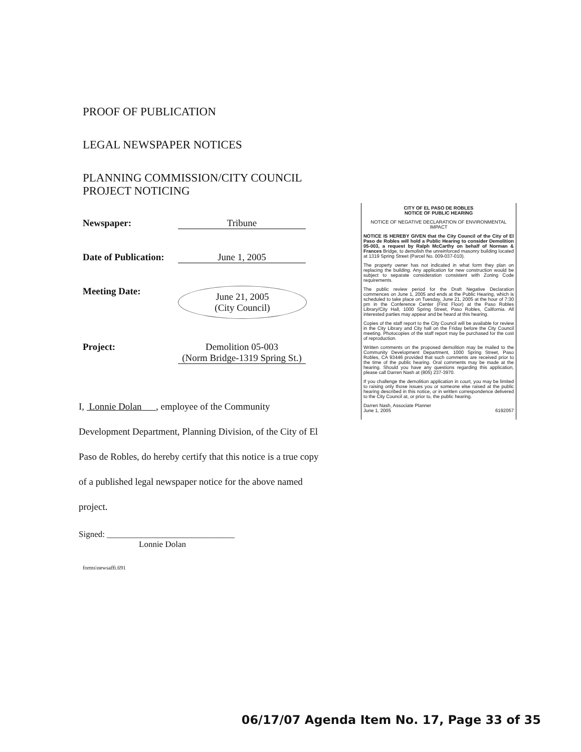PROOF OF PUBLICATION
LEGAL NEWSPAPER NOTICES
PLANNING COMMISSION/CITY COUNCIL
PROJECT NOTICING
Newspaper: Tribune
Date of Publication:
June 1, 2005
Meeting Date:
June 21, 2005
(City Council)
Project: Demolition 05-003
(Norm Bridge-1319 Spring St.)
I, Lonnie Dolan , employee of the Community Development Department, Planning Division, of the City of El Paso de Robles, do hereby certify that this notice is a true copy of a published legal newspaper notice for the above named project.
Signed: ______________________________
Lonnie Dolan
forms\newsaffi.691
CITY OF EL PASO DE ROBLES
NOTICE OF PUBLIC HEARING
NOTICE OF NEGATIVE DECLARATION OF ENVIRONMENTAL IMPACT
NOTICE IS HEREBY GIVEN that the City Council of the City of El Paso de Robles will hold a Public Hearing to consider Demolition 05-003, a request by Ralph McCarthy on behalf of Norman & Frances Bridge, to demolish the unreinforced masonry building located at 1319 Spring Street (Parcel No. 009-037-010).
The property owner has not indicated in what form they plan on replacing the building. Any application for new construction would be subject to separate consideration consistent with Zoning Code requirements.
The public review period for the Draft Negative Declaration commences on June 1, 2005 and ends at the Public Hearing, which is scheduled to take place on Tuesday, June 21, 2005 at the hour of 7:30 pm in the Conference Center (First Floor) at the Paso Robles Library/City Hall, 1000 Spring Street, Paso Robles, California. All interested parties may appear and be heard at this hearing.
Copies of the staff report to the City Council will be available for review in the City Library and City hall on the Friday before the City Council meeting. Photocopies of the staff report may be purchased for the cost of reproduction.
Written comments on the proposed demolition may be mailed to the Community Development Department, 1000 Spring Street, Paso Robles, CA 93446 provided that such comments are received prior to the time of the public hearing. Oral comments may be made at the hearing. Should you have any questions regarding this application, please call Darren Nash at (805) 237-3970.
If you challenge the demolition application in court, you may be limited to raising only those issues you or someone else raised at the public hearing described in this notice, or in written correspondence delivered to the City Council at, or prior to, the public hearing.
Darren Nash, Associate Planner
June 1, 2005 6192057
06/17/07 Agenda Item No. 17, Page 33 of 35